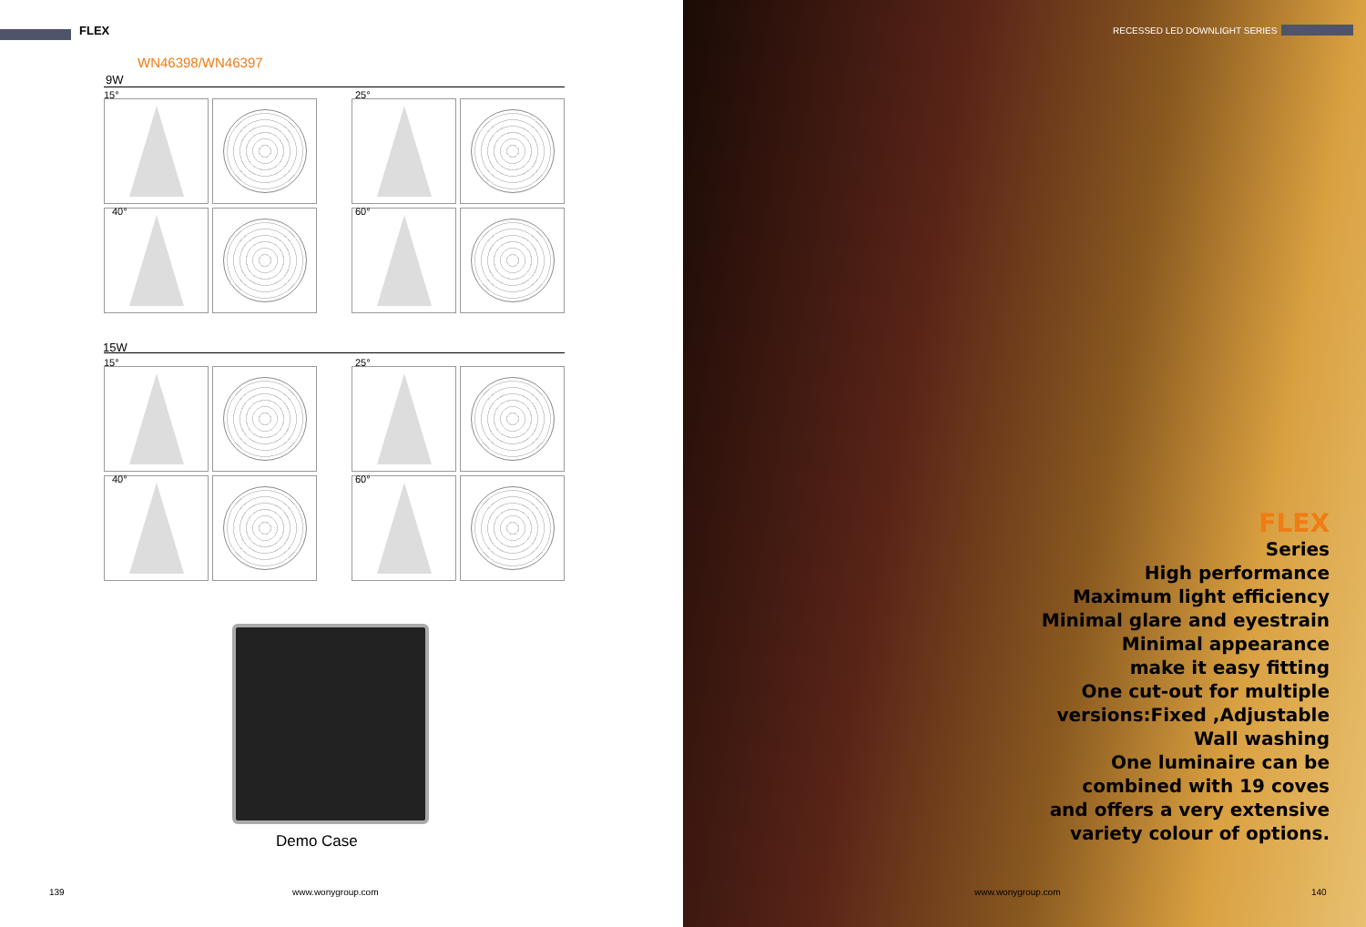FLEX
WN46398/WN46397
9W
15° 25°
40° 60°
15W
15° 25°
40° 60°
Demo Case
139 www.wonygroup.com
RECESSED LED DOWNLIGHT SERIES
FLEX
Series
High performance
Maximum light efficiency
Minimal glare and eyestrain
Minimal appearance
make it easy fitting
One cut-out for multiple
versions:Fixed ,Adjustable
Wall washing
One luminaire can be
combined with 19 coves
and offers a very extensive
variety colour of options.
www.wonygroup.com 140